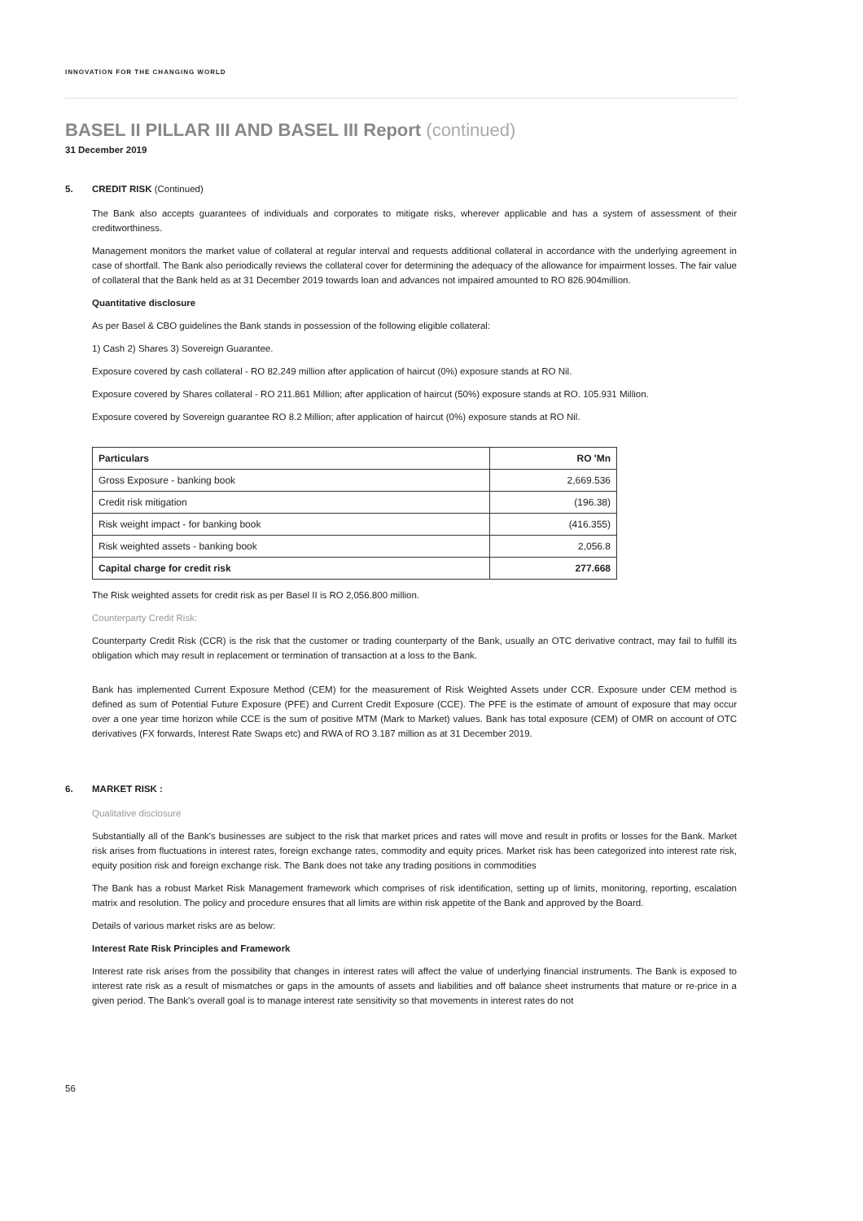INNOVATION FOR THE CHANGING WORLD
BASEL II PILLAR III AND BASEL III Report (continued)
31 December 2019
5. CREDIT RISK (Continued)
The Bank also accepts guarantees of individuals and corporates to mitigate risks, wherever applicable and has a system of assessment of their creditworthiness.
Management monitors the market value of collateral at regular interval and requests additional collateral in accordance with the underlying agreement in case of shortfall. The Bank also periodically reviews the collateral cover for determining the adequacy of the allowance for impairment losses. The fair value of collateral that the Bank held as at 31 December 2019 towards loan and advances not impaired amounted to RO 826.904million.
Quantitative disclosure
As per Basel & CBO guidelines the Bank stands in possession of the following eligible collateral:
1) Cash 2) Shares 3) Sovereign Guarantee.
Exposure covered by cash collateral - RO 82.249 million after application of haircut (0%) exposure stands at RO Nil.
Exposure covered by Shares collateral - RO 211.861 Million; after application of haircut (50%) exposure stands at RO. 105.931 Million.
Exposure covered by Sovereign guarantee RO 8.2 Million; after application of haircut (0%) exposure stands at RO Nil.
| Particulars | RO 'Mn |
| --- | --- |
| Gross Exposure - banking book | 2,669.536 |
| Credit risk mitigation | (196.38) |
| Risk weight impact - for banking book | (416.355) |
| Risk weighted assets - banking book | 2,056.8 |
| Capital charge for credit risk | 277.668 |
The Risk weighted assets for credit risk as per Basel II is RO 2,056.800 million.
Counterparty Credit Risk:
Counterparty Credit Risk (CCR) is the risk that the customer or trading counterparty of the Bank, usually an OTC derivative contract, may fail to fulfill its obligation which may result in replacement or termination of transaction at a loss to the Bank.
Bank has implemented Current Exposure Method (CEM) for the measurement of Risk Weighted Assets under CCR. Exposure under CEM method is defined as sum of Potential Future Exposure (PFE) and Current Credit Exposure (CCE). The PFE is the estimate of amount of exposure that may occur over a one year time horizon while CCE is the sum of positive MTM (Mark to Market) values. Bank has total exposure (CEM) of OMR on account of OTC derivatives (FX forwards, Interest Rate Swaps etc) and RWA of RO 3.187 million as at 31 December 2019.
6. MARKET RISK :
Qualitative disclosure
Substantially all of the Bank's businesses are subject to the risk that market prices and rates will move and result in profits or losses for the Bank. Market risk arises from fluctuations in interest rates, foreign exchange rates, commodity and equity prices. Market risk has been categorized into interest rate risk, equity position risk and foreign exchange risk. The Bank does not take any trading positions in commodities
The Bank has a robust Market Risk Management framework which comprises of risk identification, setting up of limits, monitoring, reporting, escalation matrix and resolution. The policy and procedure ensures that all limits are within risk appetite of the Bank and approved by the Board.
Details of various market risks are as below:
Interest Rate Risk Principles and Framework
Interest rate risk arises from the possibility that changes in interest rates will affect the value of underlying financial instruments. The Bank is exposed to interest rate risk as a result of mismatches or gaps in the amounts of assets and liabilities and off balance sheet instruments that mature or re-price in a given period. The Bank's overall goal is to manage interest rate sensitivity so that movements in interest rates do not
56